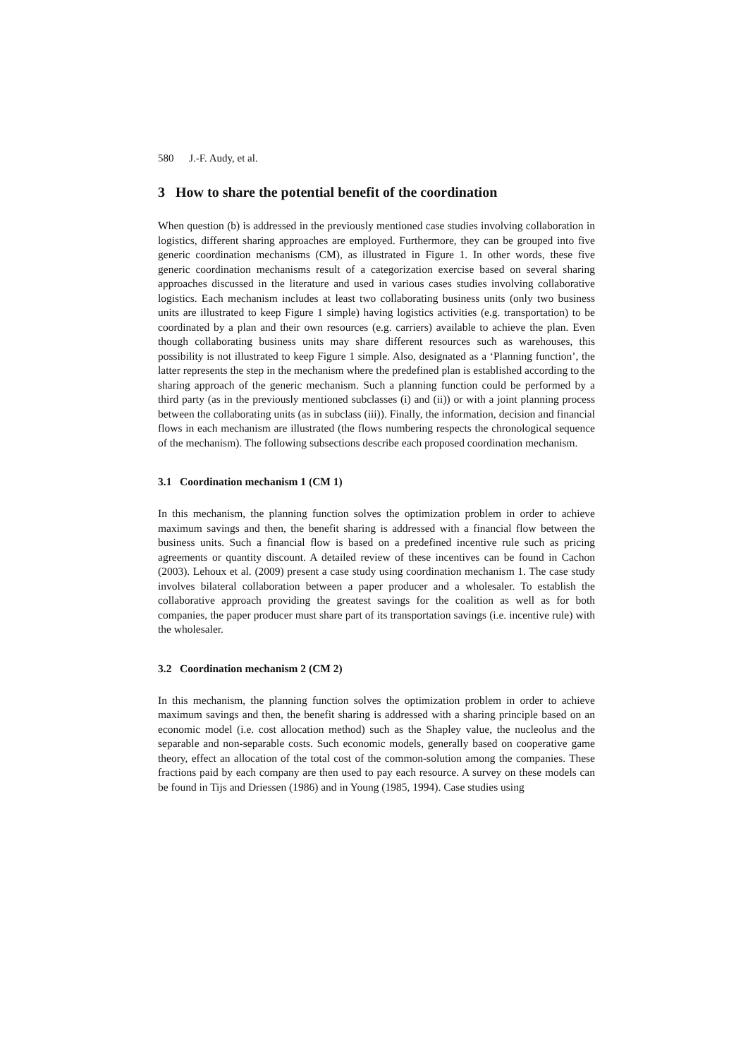580 J.-F. Audy, et al.
3 How to share the potential benefit of the coordination
When question (b) is addressed in the previously mentioned case studies involving collaboration in logistics, different sharing approaches are employed. Furthermore, they can be grouped into five generic coordination mechanisms (CM), as illustrated in Figure 1. In other words, these five generic coordination mechanisms result of a categorization exercise based on several sharing approaches discussed in the literature and used in various cases studies involving collaborative logistics. Each mechanism includes at least two collaborating business units (only two business units are illustrated to keep Figure 1 simple) having logistics activities (e.g. transportation) to be coordinated by a plan and their own resources (e.g. carriers) available to achieve the plan. Even though collaborating business units may share different resources such as warehouses, this possibility is not illustrated to keep Figure 1 simple. Also, designated as a ‘Planning function’, the latter represents the step in the mechanism where the predefined plan is established according to the sharing approach of the generic mechanism. Such a planning function could be performed by a third party (as in the previously mentioned subclasses (i) and (ii)) or with a joint planning process between the collaborating units (as in subclass (iii)). Finally, the information, decision and financial flows in each mechanism are illustrated (the flows numbering respects the chronological sequence of the mechanism). The following subsections describe each proposed coordination mechanism.
3.1 Coordination mechanism 1 (CM 1)
In this mechanism, the planning function solves the optimization problem in order to achieve maximum savings and then, the benefit sharing is addressed with a financial flow between the business units. Such a financial flow is based on a predefined incentive rule such as pricing agreements or quantity discount. A detailed review of these incentives can be found in Cachon (2003). Lehoux et al. (2009) present a case study using coordination mechanism 1. The case study involves bilateral collaboration between a paper producer and a wholesaler. To establish the collaborative approach providing the greatest savings for the coalition as well as for both companies, the paper producer must share part of its transportation savings (i.e. incentive rule) with the wholesaler.
3.2 Coordination mechanism 2 (CM 2)
In this mechanism, the planning function solves the optimization problem in order to achieve maximum savings and then, the benefit sharing is addressed with a sharing principle based on an economic model (i.e. cost allocation method) such as the Shapley value, the nucleolus and the separable and non-separable costs. Such economic models, generally based on cooperative game theory, effect an allocation of the total cost of the common-solution among the companies. These fractions paid by each company are then used to pay each resource. A survey on these models can be found in Tijs and Driessen (1986) and in Young (1985, 1994). Case studies using